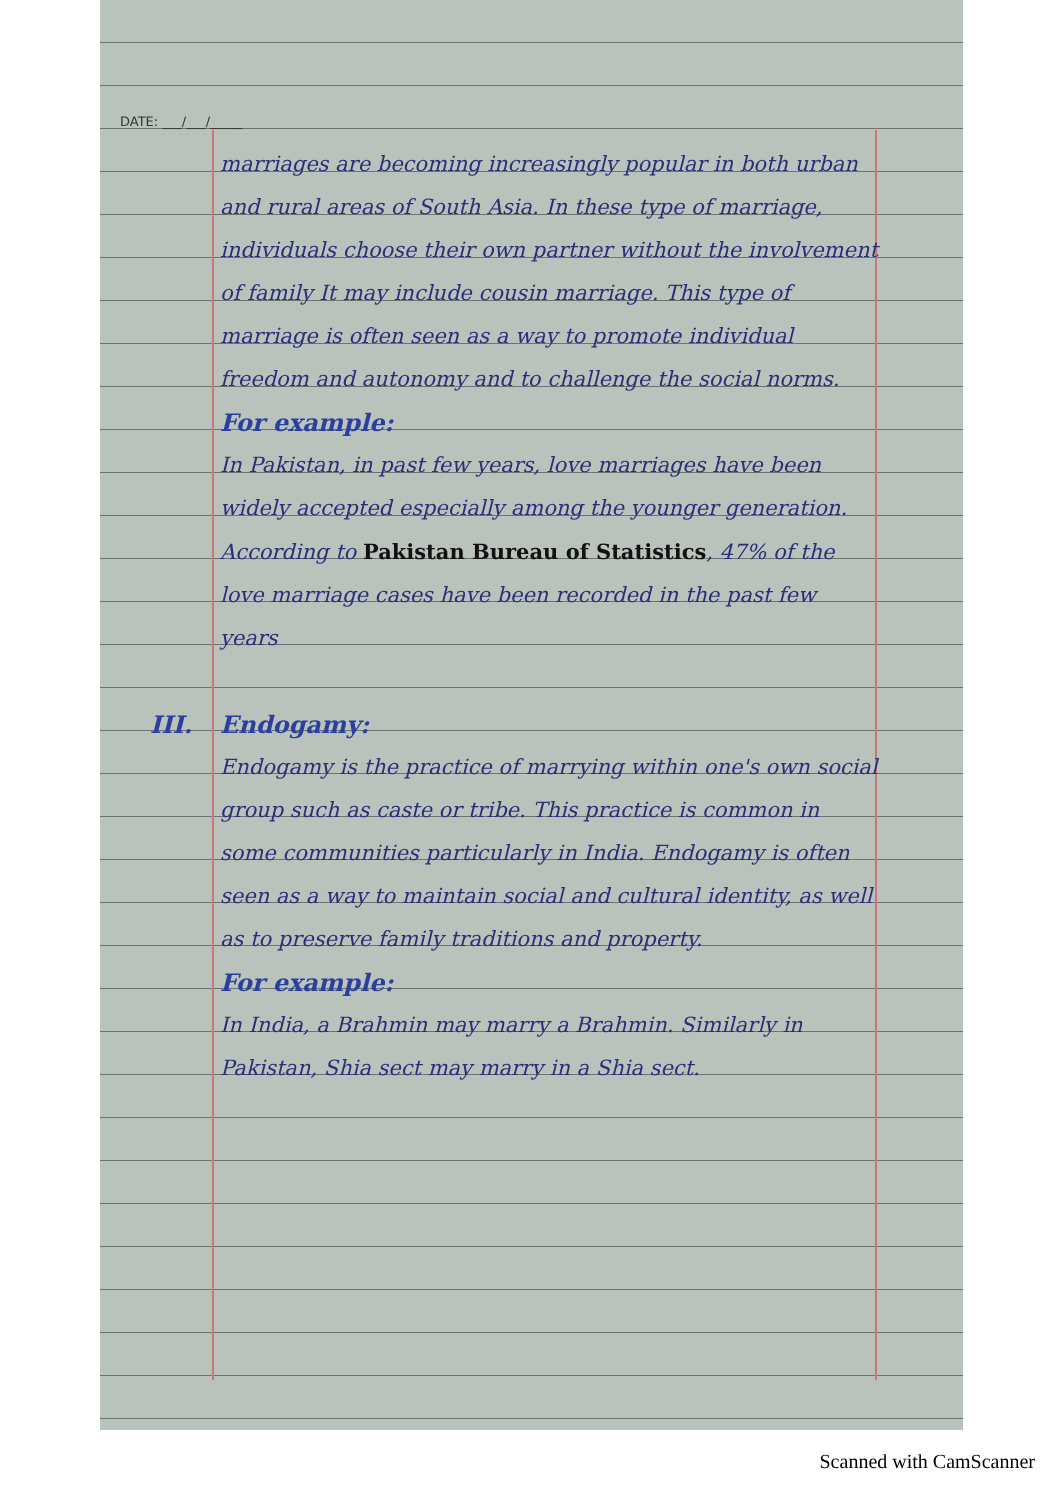DATE: ___/___/_____
marriages are becoming increasingly popular in both urban and rural areas of South Asia. In these type of marriage, individuals choose their own partner without the involvement of family It may include cousin marriage. This type of marriage is often seen as a way to promote individual freedom and autonomy and to challenge the social norms.
For example:
In Pakistan, in past few years, love marriages have been widely accepted especially among the younger generation. According to Pakistan Bureau of Statistics, 47% of the love marriage cases have been recorded in the past few years
III. Endogamy:
Endogamy is the practice of marrying within one's own social group such as caste or tribe. This practice is common in some communities particularly in India. Endogamy is often seen as a way to maintain social and cultural identity, as well as to preserve family traditions and property.
For example:
In India, a Brahmin may marry a Brahmin. Similarly in Pakistan, Shia sect may marry in a Shia sect.
Scanned with CamScanner